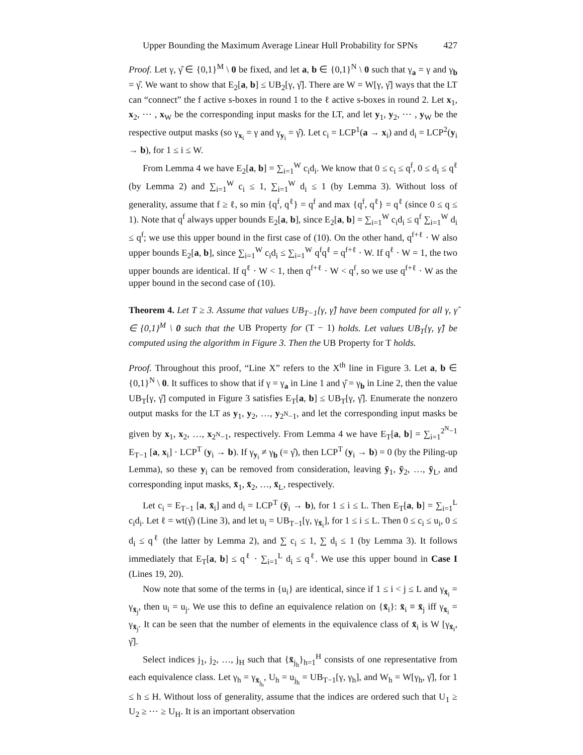Upper Bounding the Maximum Average Linear Hull Probability for SPNs 427
Proof. Let γ, γ̂ ∈ {0,1}<sup>M</sup> \ 0 be fixed, and let a, b ∈ {0,1}<sup>N</sup> \ 0 such that γ<sub>a</sub> = γ and γ<sub>b</sub> = γ̂. We want to show that E<sub>2</sub>[a, b] ≤ UB<sub>2</sub>[γ, γ̂]. There are W = W[γ, γ̂] ways that the LT can “connect” the f active s-boxes in round 1 to the ℓ active s-boxes in round 2. Let x<sub>1</sub>, x<sub>2</sub>, ⋯ , x<sub>W</sub> be the corresponding input masks for the LT, and let y<sub>1</sub>, y<sub>2</sub>, ⋯ , y<sub>W</sub> be the respective output masks (so γ<sub>x<sub>i</sub></sub> = γ and γ<sub>y<sub>i</sub></sub> = γ̂). Let c<sub>i</sub> = LCP<sup>1</sup>(a → x<sub>i</sub>) and d<sub>i</sub> = LCP<sup>2</sup>(y<sub>i</sub> → b), for 1 ≤ i ≤ W.
From Lemma 4 we have E<sub>2</sub>[a, b] = ∑<sub>i=1</sub><sup>W</sup> c<sub>i</sub>d<sub>i</sub>. We know that 0 ≤ c<sub>i</sub> ≤ q<sup>f</sup>, 0 ≤ d<sub>i</sub> ≤ q<sup>ℓ</sup> (by Lemma 2) and ∑<sub>i=1</sub><sup>W</sup> c<sub>i</sub> ≤ 1, ∑<sub>i=1</sub><sup>W</sup> d<sub>i</sub> ≤ 1 (by Lemma 3). Without loss of generality, assume that f ≥ ℓ, so min {q<sup>f</sup>, q<sup>ℓ</sup>} = q<sup>f</sup> and max {q<sup>f</sup>, q<sup>ℓ</sup>} = q<sup>ℓ</sup> (since 0 ≤ q ≤ 1). Note that q<sup>f</sup> always upper bounds E<sub>2</sub>[a, b], since E<sub>2</sub>[a, b] = ∑<sub>i=1</sub><sup>W</sup> c<sub>i</sub>d<sub>i</sub> ≤ q<sup>f</sup> ∑<sub>i=1</sub><sup>W</sup> d<sub>i</sub> ≤ q<sup>f</sup>; we use this upper bound in the first case of (10). On the other hand, q<sup>f+ℓ</sup> · W also upper bounds E<sub>2</sub>[a, b], since ∑<sub>i=1</sub><sup>W</sup> c<sub>i</sub>d<sub>i</sub> ≤ ∑<sub>i=1</sub><sup>W</sup> q<sup>f</sup>q<sup>ℓ</sup> = q<sup>f+ℓ</sup> · W. If q<sup>ℓ</sup> · W = 1, the two upper bounds are identical. If q<sup>ℓ</sup> · W < 1, then q<sup>f+ℓ</sup> · W < q<sup>f</sup>, so we use q<sup>f+ℓ</sup> · W as the upper bound in the second case of (10).
Theorem 4. Let T ≥ 3. Assume that values UB<sub>T−1</sub>[γ, γ̂] have been computed for all γ, γ̂ ∈ {0,1}<sup>M</sup> \ 0 such that the UB Property for (T − 1) holds. Let values UB<sub>T</sub>[γ, γ̂] be computed using the algorithm in Figure 3. Then the UB Property for T holds.
Proof. Throughout this proof, “Line X” refers to the X<sup>th</sup> line in Figure 3. Let a, b ∈ {0,1}<sup>N</sup> \ 0. It suffices to show that if γ = γ<sub>a</sub> in Line 1 and γ̂ = γ<sub>b</sub> in Line 2, then the value UB<sub>T</sub>[γ, γ̂] computed in Figure 3 satisfies E<sub>T</sub>[a, b] ≤ UB<sub>T</sub>[γ, γ̂]. Enumerate the nonzero output masks for the LT as y<sub>1</sub>, y<sub>2</sub>, …, y<sub>2<sup>N</sup>−1</sub>, and let the corresponding input masks be given by x<sub>1</sub>, x<sub>2</sub>, …, x<sub>2<sup>N</sup>−1</sub>, respectively. From Lemma 4 we have E<sub>T</sub>[a, b] = ∑<sub>i=1</sub><sup>2<sup>N</sup>−1</sup> E<sub>T−1</sub> [a, x<sub>i</sub>] · LCP<sup>T</sup> (y<sub>i</sub> → b). If γ<sub>y<sub>i</sub></sub> ≠ γ<sub>b</sub> (= γ̂), then LCP<sup>T</sup> (y<sub>i</sub> → b) = 0 (by the Piling-up Lemma), so these y<sub>i</sub> can be removed from consideration, leaving ȳ<sub>1</sub>, ȳ<sub>2</sub>, …, ȳ<sub>L</sub>, and corresponding input masks, x̄<sub>1</sub>, x̄<sub>2</sub>, …, x̄<sub>L</sub>, respectively.
Let c<sub>i</sub> = E<sub>T−1</sub> [a, x̄<sub>i</sub>] and d<sub>i</sub> = LCP<sup>T</sup> (ȳ<sub>i</sub> → b), for 1 ≤ i ≤ L. Then E<sub>T</sub>[a, b] = ∑<sub>i=1</sub><sup>L</sup> c<sub>i</sub>d<sub>i</sub>. Let ℓ = wt(γ̂) (Line 3), and let u<sub>i</sub> = UB<sub>T−1</sub>[γ, γ<sub>x̄<sub>i</sub></sub>], for 1 ≤ i ≤ L. Then 0 ≤ c<sub>i</sub> ≤ u<sub>i</sub>, 0 ≤ d<sub>i</sub> ≤ q<sup>ℓ</sup> (the latter by Lemma 2), and ∑ c<sub>i</sub> ≤ 1, ∑ d<sub>i</sub> ≤ 1 (by Lemma 3). It follows immediately that E<sub>T</sub>[a, b] ≤ q<sup>ℓ</sup> · ∑<sub>i=1</sub><sup>L</sup> d<sub>i</sub> ≤ q<sup>ℓ</sup>. We use this upper bound in Case I (Lines 19, 20).
Now note that some of the terms in {u<sub>i</sub>} are identical, since if 1 ≤ i < j ≤ L and γ<sub>x̄<sub>i</sub></sub> = γ<sub>x̄<sub>j</sub></sub>, then u<sub>i</sub> = u<sub>j</sub>. We use this to define an equivalence relation on {x̄<sub>i</sub>}: x̄<sub>i</sub> ≡ x̄<sub>j</sub> iff γ<sub>x̄<sub>i</sub></sub> = γ<sub>x̄<sub>j</sub></sub>. It can be seen that the number of elements in the equivalence class of x̄<sub>i</sub> is W [γ<sub>x̄<sub>i</sub></sub>, γ̂].
Select indices j<sub>1</sub>, j<sub>2</sub>, …, j<sub>H</sub> such that {x̄<sub>j<sub>h</sub></sub>}<sub>h=1</sub><sup>H</sup> consists of one representative from each equivalence class. Let γ<sub>h</sub> = γ<sub>x̄<sub>j<sub>h</sub></sub></sub>, U<sub>h</sub> = u<sub>j<sub>h</sub></sub> = UB<sub>T−1</sub>[γ, γ<sub>h</sub>], and W<sub>h</sub> = W[γ<sub>h</sub>, γ̂], for 1 ≤ h ≤ H. Without loss of generality, assume that the indices are ordered such that U<sub>1</sub> ≥ U<sub>2</sub> ≥ ⋯ ≥ U<sub>H</sub>. It is an important observation